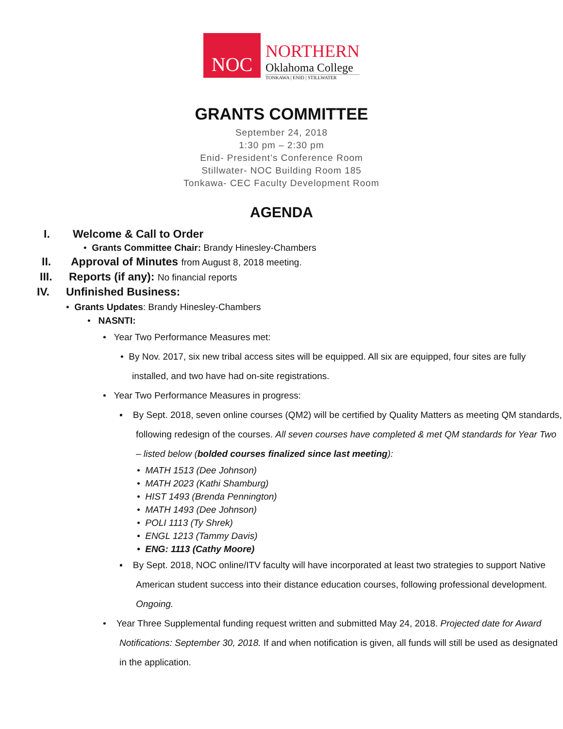NOC
NORTHERN
Oklahoma College
TONKAWA | ENID | STILLWATER
GRANTS COMMITTEE
September 24, 2018
1:30 pm – 2:30 pm
Enid- President’s Conference Room
Stillwater- NOC Building Room 185
Tonkawa- CEC Faculty Development Room
AGENDA
I. Welcome & Call to Order
• Grants Committee Chair: Brandy Hinesley-Chambers
II. Approval of Minutes from August 8, 2018 meeting.
III. Reports (if any): No financial reports
IV. Unfinished Business:
• Grants Updates: Brandy Hinesley-Chambers
• NASNTI:
• Year Two Performance Measures met:
• By Nov. 2017, six new tribal access sites will be equipped. All six are equipped, four sites are fully installed, and two have had on-site registrations.
• Year Two Performance Measures in progress:
▪ By Sept. 2018, seven online courses (QM2) will be certified by Quality Matters as meeting QM standards, following redesign of the courses. All seven courses have completed & met QM standards for Year Two – listed below (bolded courses finalized since last meeting):
• MATH 1513 (Dee Johnson)
• MATH 2023 (Kathi Shamburg)
• HIST 1493 (Brenda Pennington)
• MATH 1493 (Dee Johnson)
• POLI 1113 (Ty Shrek)
• ENGL 1213 (Tammy Davis)
• ENG: 1113 (Cathy Moore)
▪ By Sept. 2018, NOC online/ITV faculty will have incorporated at least two strategies to support Native American student success into their distance education courses, following professional development. Ongoing.
• Year Three Supplemental funding request written and submitted May 24, 2018. Projected date for Award Notifications: September 30, 2018. If and when notification is given, all funds will still be used as designated in the application.